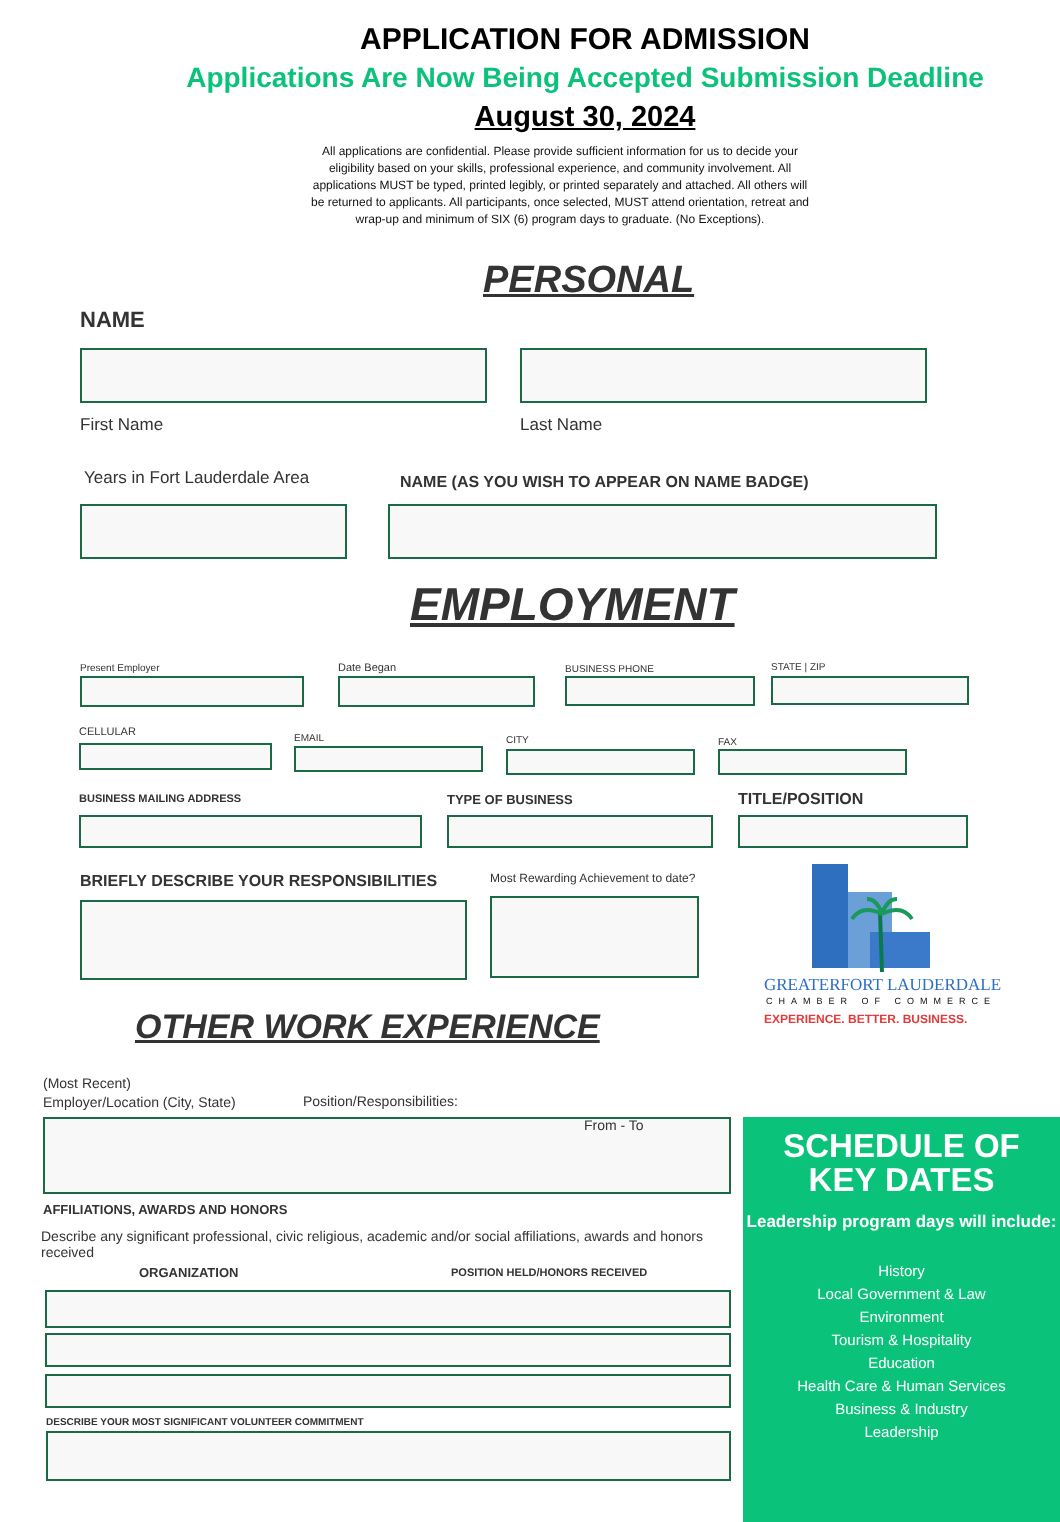APPLICATION FOR ADMISSION
Applications Are Now Being Accepted Submission Deadline
August 30, 2024
All applications are confidential. Please provide sufficient information for us to decide your eligibility based on your skills, professional experience, and community involvement. All applications MUST be typed, printed legibly, or printed separately and attached. All others will be returned to applicants. All participants, once selected, MUST attend orientation, retreat and wrap-up and minimum of SIX (6) program days to graduate. (No Exceptions).
PERSONAL
NAME
First Name Last Name
Years in Fort Lauderdale Area
NAME (AS YOU WISH TO APPEAR ON NAME BADGE)
EMPLOYMENT
Present Employer Date Began BUSINESS PHONE STATE | ZIP
CELLULAR EMAIL CITY FAX
BUSINESS MAILING ADDRESS TYPE OF BUSINESS TITLE/POSITION
BRIEFLY DESCRIBE YOUR RESPONSIBILITIES
Most Rewarding Achievement to date?
GREATERFORT LAUDERDALE
CHAMBER OF COMMERCE
EXPERIENCE. BETTER. BUSINESS.
OTHER WORK EXPERIENCE
(Most Recent)
Employer/Location (City, State)
Position/Responsibilities:
From - To
AFFILIATIONS, AWARDS AND HONORS
Describe any significant professional, civic religious, academic and/or social affiliations, awards and honors received
ORGANIZATION POSITION HELD/HONORS RECEIVED
DESCRIBE YOUR MOST SIGNIFICANT VOLUNTEER COMMITMENT
SCHEDULE OF
KEY DATES
Leadership program days will include:
History
Local Government & Law
Environment
Tourism & Hospitality
Education
Health Care & Human Services
Business & Industry
Leadership